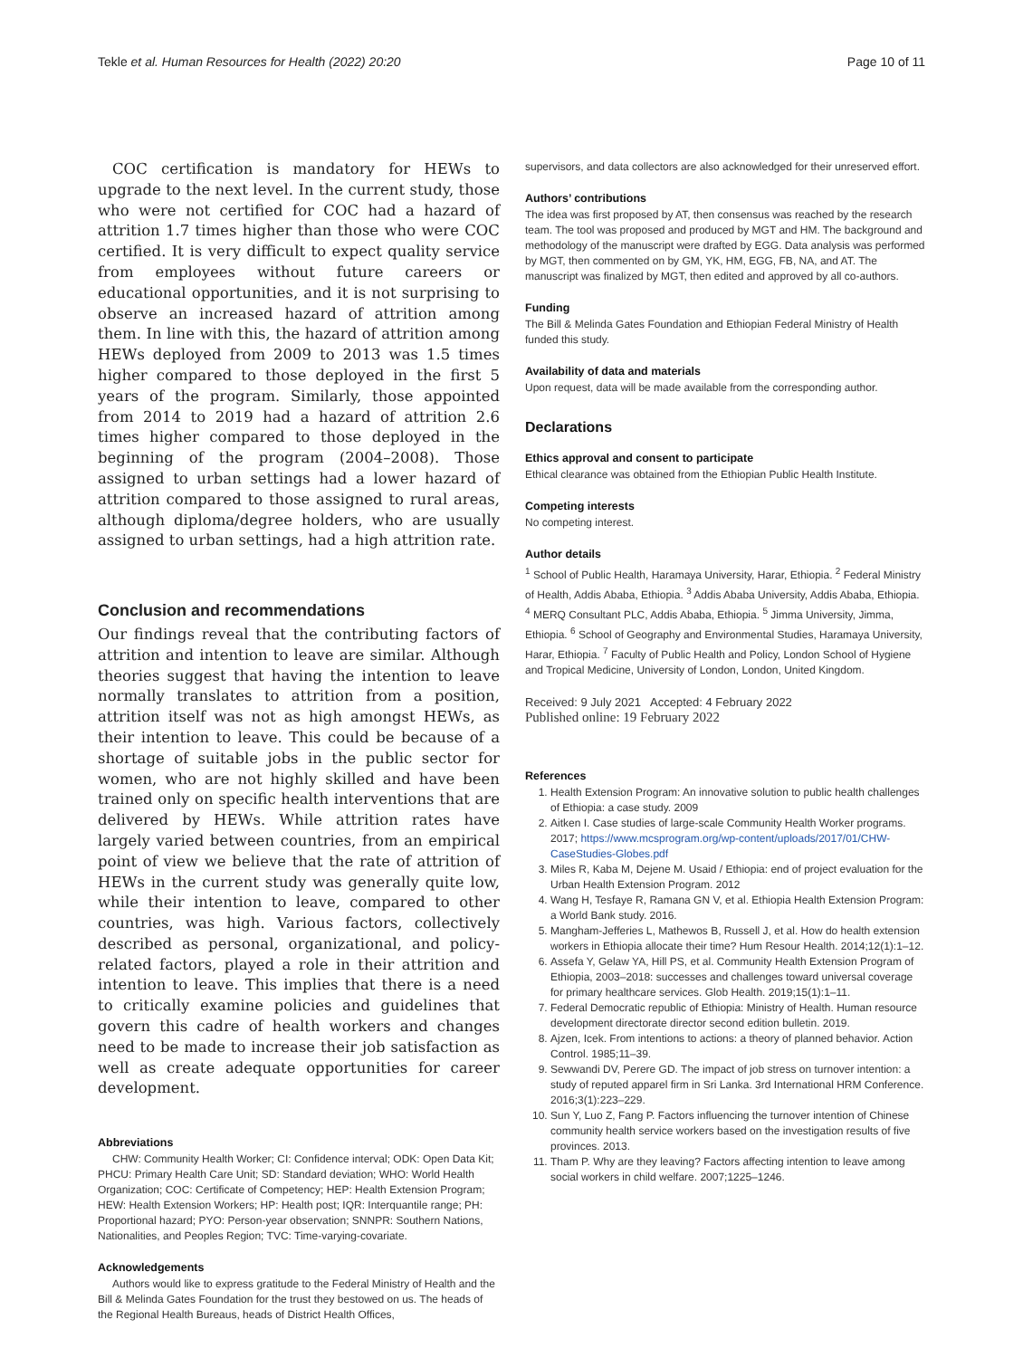Tekle et al. Human Resources for Health (2022) 20:20 Page 10 of 11
COC certification is mandatory for HEWs to upgrade to the next level. In the current study, those who were not certified for COC had a hazard of attrition 1.7 times higher than those who were COC certified. It is very difficult to expect quality service from employees without future careers or educational opportunities, and it is not surprising to observe an increased hazard of attrition among them. In line with this, the hazard of attrition among HEWs deployed from 2009 to 2013 was 1.5 times higher compared to those deployed in the first 5 years of the program. Similarly, those appointed from 2014 to 2019 had a hazard of attrition 2.6 times higher compared to those deployed in the beginning of the program (2004–2008). Those assigned to urban settings had a lower hazard of attrition compared to those assigned to rural areas, although diploma/degree holders, who are usually assigned to urban settings, had a high attrition rate.
Conclusion and recommendations
Our findings reveal that the contributing factors of attrition and intention to leave are similar. Although theories suggest that having the intention to leave normally translates to attrition from a position, attrition itself was not as high amongst HEWs, as their intention to leave. This could be because of a shortage of suitable jobs in the public sector for women, who are not highly skilled and have been trained only on specific health interventions that are delivered by HEWs. While attrition rates have largely varied between countries, from an empirical point of view we believe that the rate of attrition of HEWs in the current study was generally quite low, while their intention to leave, compared to other countries, was high. Various factors, collectively described as personal, organizational, and policy-related factors, played a role in their attrition and intention to leave. This implies that there is a need to critically examine policies and guidelines that govern this cadre of health workers and changes need to be made to increase their job satisfaction as well as create adequate opportunities for career development.
Abbreviations
CHW: Community Health Worker; CI: Confidence interval; ODK: Open Data Kit; PHCU: Primary Health Care Unit; SD: Standard deviation; WHO: World Health Organization; COC: Certificate of Competency; HEP: Health Extension Program; HEW: Health Extension Workers; HP: Health post; IQR: Interquantile range; PH: Proportional hazard; PYO: Person-year observation; SNNPR: Southern Nations, Nationalities, and Peoples Region; TVC: Time-varying-covariate.
Acknowledgements
Authors would like to express gratitude to the Federal Ministry of Health and the Bill & Melinda Gates Foundation for the trust they bestowed on us. The heads of the Regional Health Bureaus, heads of District Health Offices,
supervisors, and data collectors are also acknowledged for their unreserved effort.
Authors’ contributions
The idea was first proposed by AT, then consensus was reached by the research team. The tool was proposed and produced by MGT and HM. The background and methodology of the manuscript were drafted by EGG. Data analysis was performed by MGT, then commented on by GM, YK, HM, EGG, FB, NA, and AT. The manuscript was finalized by MGT, then edited and approved by all co-authors.
Funding
The Bill & Melinda Gates Foundation and Ethiopian Federal Ministry of Health funded this study.
Availability of data and materials
Upon request, data will be made available from the corresponding author.
Declarations
Ethics approval and consent to participate
Ethical clearance was obtained from the Ethiopian Public Health Institute.
Competing interests
No competing interest.
Author details
<sup>1</sup> School of Public Health, Haramaya University, Harar, Ethiopia. <sup>2</sup> Federal Ministry of Health, Addis Ababa, Ethiopia. <sup>3</sup> Addis Ababa University, Addis Ababa, Ethiopia. <sup>4</sup> MERQ Consultant PLC, Addis Ababa, Ethiopia. <sup>5</sup> Jimma University, Jimma, Ethiopia. <sup>6</sup> School of Geography and Environmental Studies, Haramaya University, Harar, Ethiopia. <sup>7</sup> Faculty of Public Health and Policy, London School of Hygiene and Tropical Medicine, University of London, London, United Kingdom.
Received: 9 July 2021 Accepted: 4 February 2022
Published online: 19 February 2022
References
1. Health Extension Program: An innovative solution to public health challenges of Ethiopia: a case study. 2009
2. Aitken I. Case studies of large-scale Community Health Worker programs. 2017; https://www.mcsprogram.org/wp-content/uploads/2017/01/CHW-CaseStudies-Globes.pdf
3. Miles R, Kaba M, Dejene M. Usaid / Ethiopia: end of project evaluation for the Urban Health Extension Program. 2012
4. Wang H, Tesfaye R, Ramana GN V, et al. Ethiopia Health Extension Program: a World Bank study. 2016.
5. Mangham-Jefferies L, Mathewos B, Russell J, et al. How do health extension workers in Ethiopia allocate their time? Hum Resour Health. 2014;12(1):1–12.
6. Assefa Y, Gelaw YA, Hill PS, et al. Community Health Extension Program of Ethiopia, 2003–2018: successes and challenges toward universal coverage for primary healthcare services. Glob Health. 2019;15(1):1–11.
7. Federal Democratic republic of Ethiopia: Ministry of Health. Human resource development directorate director second edition bulletin. 2019.
8. Ajzen, Icek. From intentions to actions: a theory of planned behavior. Action Control. 1985;11–39.
9. Sewwandi DV, Perere GD. The impact of job stress on turnover intention: a study of reputed apparel firm in Sri Lanka. 3rd International HRM Conference. 2016;3(1):223–229.
10. Sun Y, Luo Z, Fang P. Factors influencing the turnover intention of Chinese community health service workers based on the investigation results of five provinces. 2013.
11. Tham P. Why are they leaving? Factors affecting intention to leave among social workers in child welfare. 2007;1225–1246.